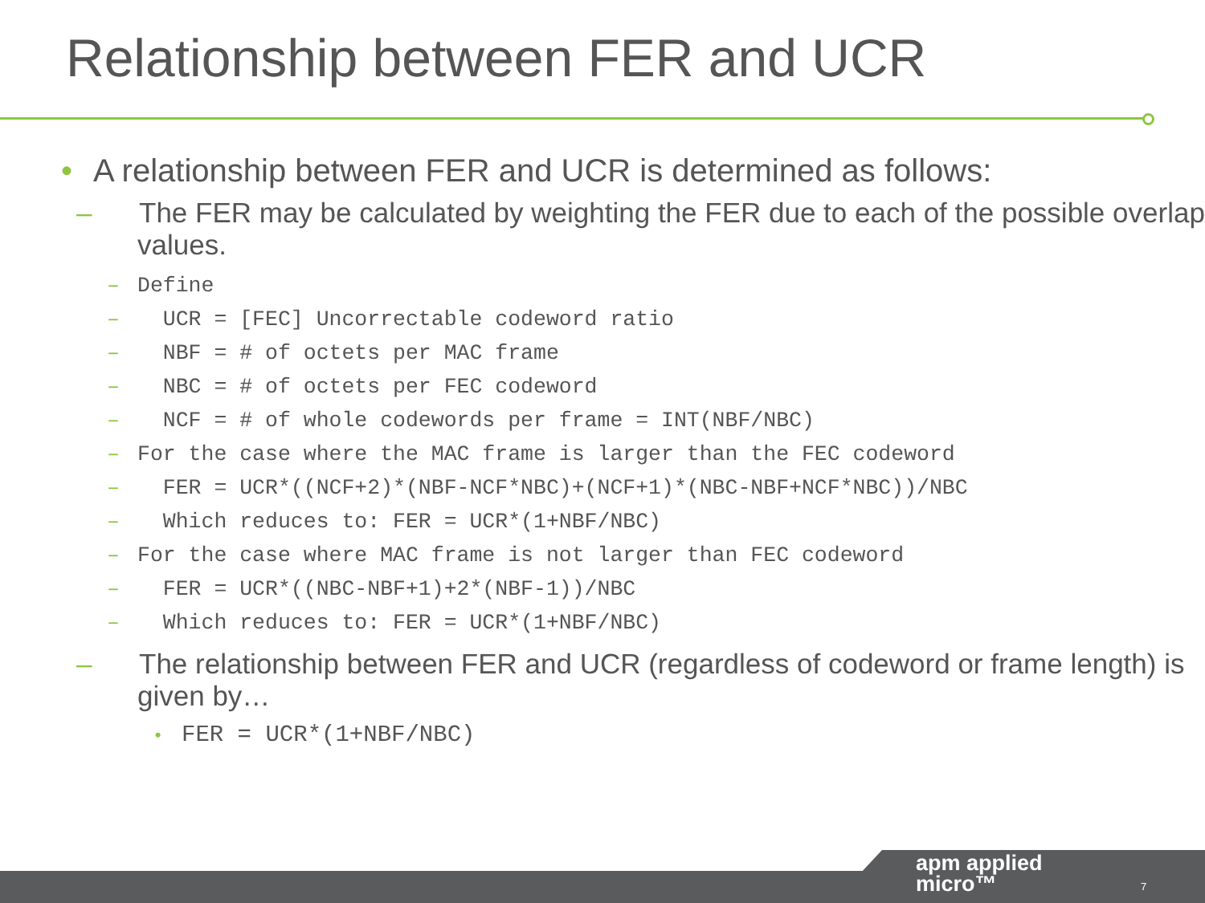Relationship between FER and UCR
• A relationship between FER and UCR is determined as follows:
– The FER may be calculated by weighting the FER due to each of the possible overlap values.
– Define
– UCR = [FEC] Uncorrectable codeword ratio
– NBF = # of octets per MAC frame
– NBC = # of octets per FEC codeword
– NCF = # of whole codewords per frame = INT(NBF/NBC)
– For the case where the MAC frame is larger than the FEC codeword
– FER = UCR*((NCF+2)*(NBF-NCF*NBC)+(NCF+1)*(NBC-NBF+NCF*NBC))/NBC
– Which reduces to: FER = UCR*(1+NBF/NBC)
– For the case where MAC frame is not larger than FEC codeword
– FER = UCR*((NBC-NBF+1)+2*(NBF-1))/NBC
– Which reduces to: FER = UCR*(1+NBF/NBC)
– The relationship between FER and UCR (regardless of codeword or frame length) is given by…
• FER = UCR*(1+NBF/NBC)
apm applied
micro™
7